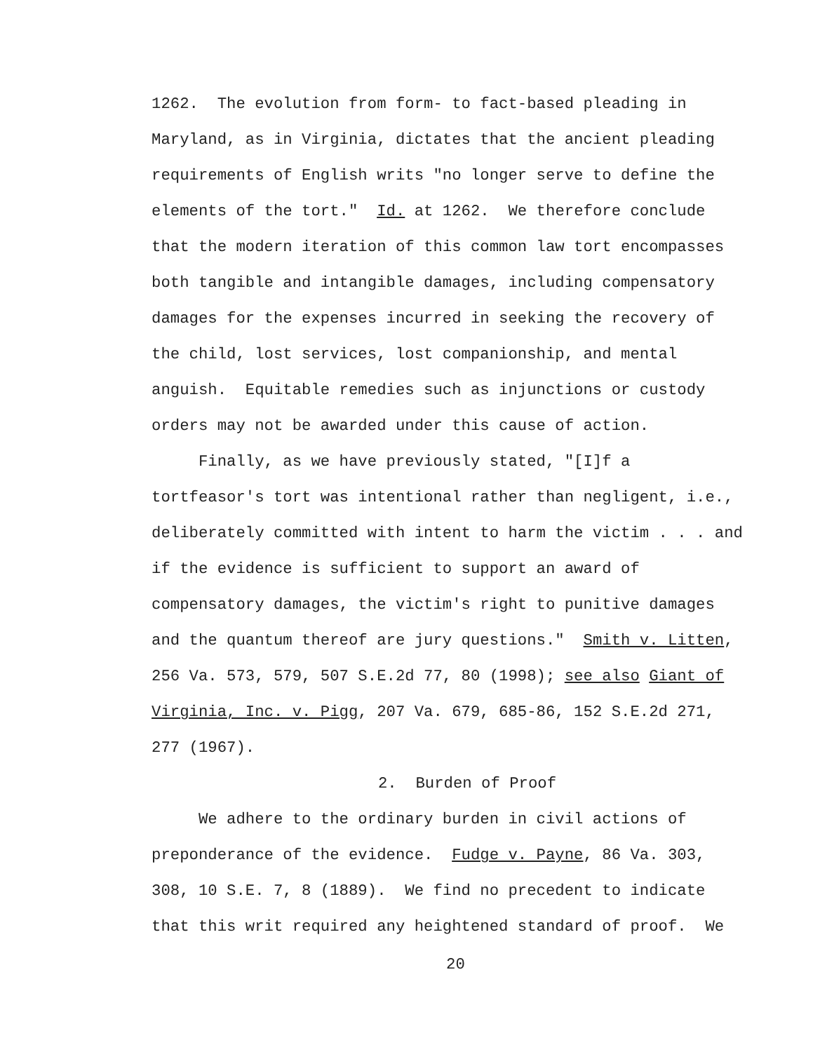1262. The evolution from form- to fact-based pleading in
Maryland, as in Virginia, dictates that the ancient pleading
requirements of English writs "no longer serve to define the
elements of the tort." Id. at 1262. We therefore conclude
that the modern iteration of this common law tort encompasses
both tangible and intangible damages, including compensatory
damages for the expenses incurred in seeking the recovery of
the child, lost services, lost companionship, and mental
anguish. Equitable remedies such as injunctions or custody
orders may not be awarded under this cause of action.
Finally, as we have previously stated, "[I]f a
tortfeasor's tort was intentional rather than negligent, i.e.,
deliberately committed with intent to harm the victim . . . and
if the evidence is sufficient to support an award of
compensatory damages, the victim's right to punitive damages
and the quantum thereof are jury questions." Smith v. Litten,
256 Va. 573, 579, 507 S.E.2d 77, 80 (1998); see also Giant of
Virginia, Inc. v. Pigg, 207 Va. 679, 685-86, 152 S.E.2d 271,
277 (1967).
2. Burden of Proof
We adhere to the ordinary burden in civil actions of
preponderance of the evidence. Fudge v. Payne, 86 Va. 303,
308, 10 S.E. 7, 8 (1889). We find no precedent to indicate
that this writ required any heightened standard of proof. We
20